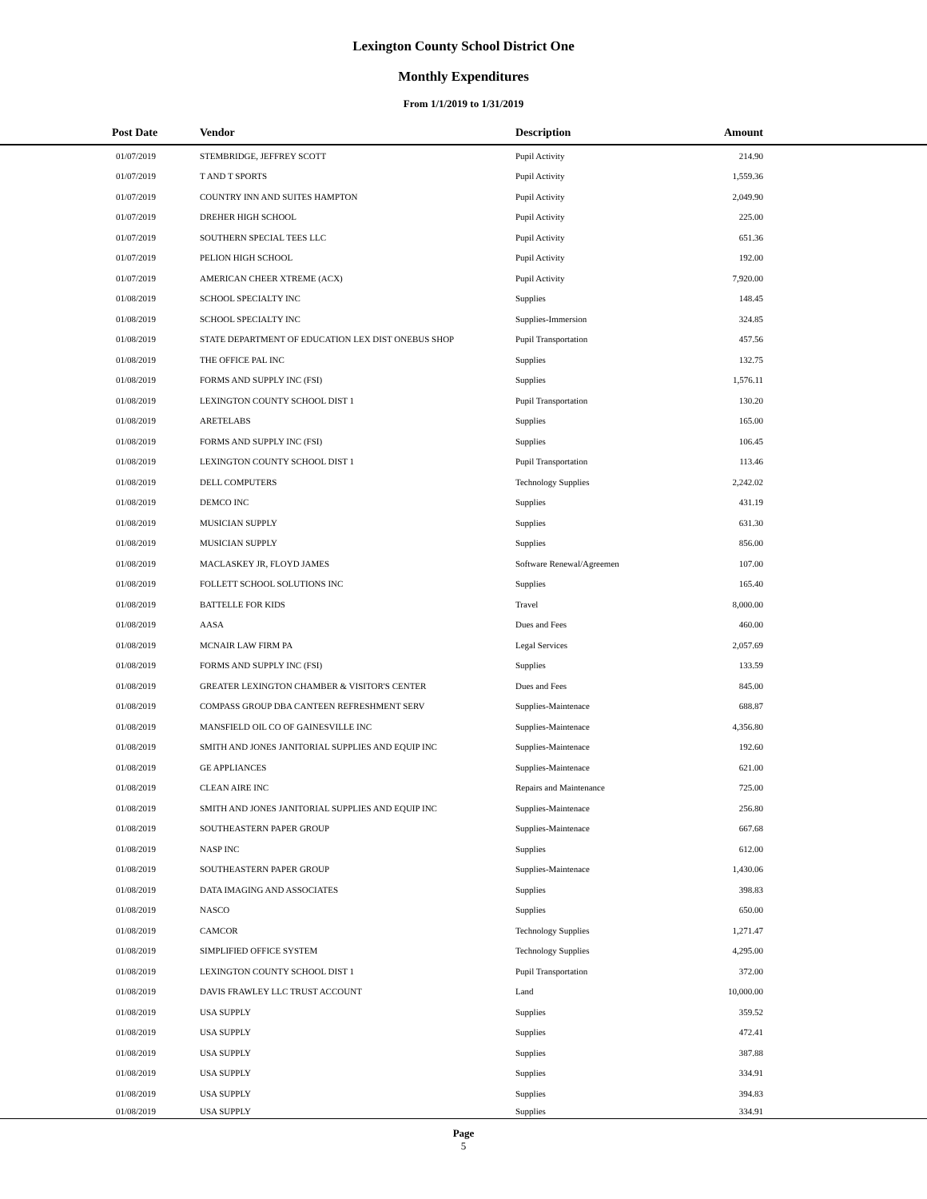Lexington County School District One
Monthly Expenditures
From 1/1/2019 to 1/31/2019
| Post Date | Vendor | Description | Amount | |
| --- | --- | --- | --- | --- |
| 01/07/2019 | STEMBRIDGE, JEFFREY SCOTT | Pupil Activity | 214.90 | |
| 01/07/2019 | T AND T SPORTS | Pupil Activity | 1,559.36 | |
| 01/07/2019 | COUNTRY INN AND SUITES HAMPTON | Pupil Activity | 2,049.90 | |
| 01/07/2019 | DREHER HIGH SCHOOL | Pupil Activity | 225.00 | |
| 01/07/2019 | SOUTHERN SPECIAL TEES LLC | Pupil Activity | 651.36 | |
| 01/07/2019 | PELION HIGH SCHOOL | Pupil Activity | 192.00 | |
| 01/07/2019 | AMERICAN CHEER XTREME (ACX) | Pupil Activity | 7,920.00 | |
| 01/08/2019 | SCHOOL SPECIALTY INC | Supplies | 148.45 | |
| 01/08/2019 | SCHOOL SPECIALTY INC | Supplies-Immersion | 324.85 | |
| 01/08/2019 | STATE DEPARTMENT OF EDUCATION LEX DIST ONEBUS SHOP | Pupil Transportation | 457.56 | |
| 01/08/2019 | THE OFFICE PAL INC | Supplies | 132.75 | |
| 01/08/2019 | FORMS AND SUPPLY INC (FSI) | Supplies | 1,576.11 | |
| 01/08/2019 | LEXINGTON COUNTY SCHOOL DIST 1 | Pupil Transportation | 130.20 | |
| 01/08/2019 | ARETELABS | Supplies | 165.00 | |
| 01/08/2019 | FORMS AND SUPPLY INC (FSI) | Supplies | 106.45 | |
| 01/08/2019 | LEXINGTON COUNTY SCHOOL DIST 1 | Pupil Transportation | 113.46 | |
| 01/08/2019 | DELL COMPUTERS | Technology Supplies | 2,242.02 | |
| 01/08/2019 | DEMCO INC | Supplies | 431.19 | |
| 01/08/2019 | MUSICIAN SUPPLY | Supplies | 631.30 | |
| 01/08/2019 | MUSICIAN SUPPLY | Supplies | 856.00 | |
| 01/08/2019 | MACLASKEY JR, FLOYD JAMES | Software Renewal/Agreemen | 107.00 | |
| 01/08/2019 | FOLLETT SCHOOL SOLUTIONS INC | Supplies | 165.40 | |
| 01/08/2019 | BATTELLE FOR KIDS | Travel | 8,000.00 | |
| 01/08/2019 | AASA | Dues and Fees | 460.00 | |
| 01/08/2019 | MCNAIR LAW FIRM PA | Legal Services | 2,057.69 | |
| 01/08/2019 | FORMS AND SUPPLY INC (FSI) | Supplies | 133.59 | |
| 01/08/2019 | GREATER LEXINGTON CHAMBER & VISITOR'S CENTER | Dues and Fees | 845.00 | |
| 01/08/2019 | COMPASS GROUP DBA CANTEEN REFRESHMENT SERV | Supplies-Maintenace | 688.87 | |
| 01/08/2019 | MANSFIELD OIL CO OF GAINESVILLE INC | Supplies-Maintenace | 4,356.80 | |
| 01/08/2019 | SMITH AND JONES JANITORIAL SUPPLIES AND EQUIP INC | Supplies-Maintenace | 192.60 | |
| 01/08/2019 | GE APPLIANCES | Supplies-Maintenace | 621.00 | |
| 01/08/2019 | CLEAN AIRE INC | Repairs and Maintenance | 725.00 | |
| 01/08/2019 | SMITH AND JONES JANITORIAL SUPPLIES AND EQUIP INC | Supplies-Maintenace | 256.80 | |
| 01/08/2019 | SOUTHEASTERN PAPER GROUP | Supplies-Maintenace | 667.68 | |
| 01/08/2019 | NASP INC | Supplies | 612.00 | |
| 01/08/2019 | SOUTHEASTERN PAPER GROUP | Supplies-Maintenace | 1,430.06 | |
| 01/08/2019 | DATA IMAGING AND ASSOCIATES | Supplies | 398.83 | |
| 01/08/2019 | NASCO | Supplies | 650.00 | |
| 01/08/2019 | CAMCOR | Technology Supplies | 1,271.47 | |
| 01/08/2019 | SIMPLIFIED OFFICE SYSTEM | Technology Supplies | 4,295.00 | |
| 01/08/2019 | LEXINGTON COUNTY SCHOOL DIST 1 | Pupil Transportation | 372.00 | |
| 01/08/2019 | DAVIS FRAWLEY LLC TRUST ACCOUNT | Land | 10,000.00 | |
| 01/08/2019 | USA SUPPLY | Supplies | 359.52 | |
| 01/08/2019 | USA SUPPLY | Supplies | 472.41 | |
| 01/08/2019 | USA SUPPLY | Supplies | 387.88 | |
| 01/08/2019 | USA SUPPLY | Supplies | 334.91 | |
| 01/08/2019 | USA SUPPLY | Supplies | 394.83 | |
| 01/08/2019 | USA SUPPLY | Supplies | 334.91 | |
Page
5